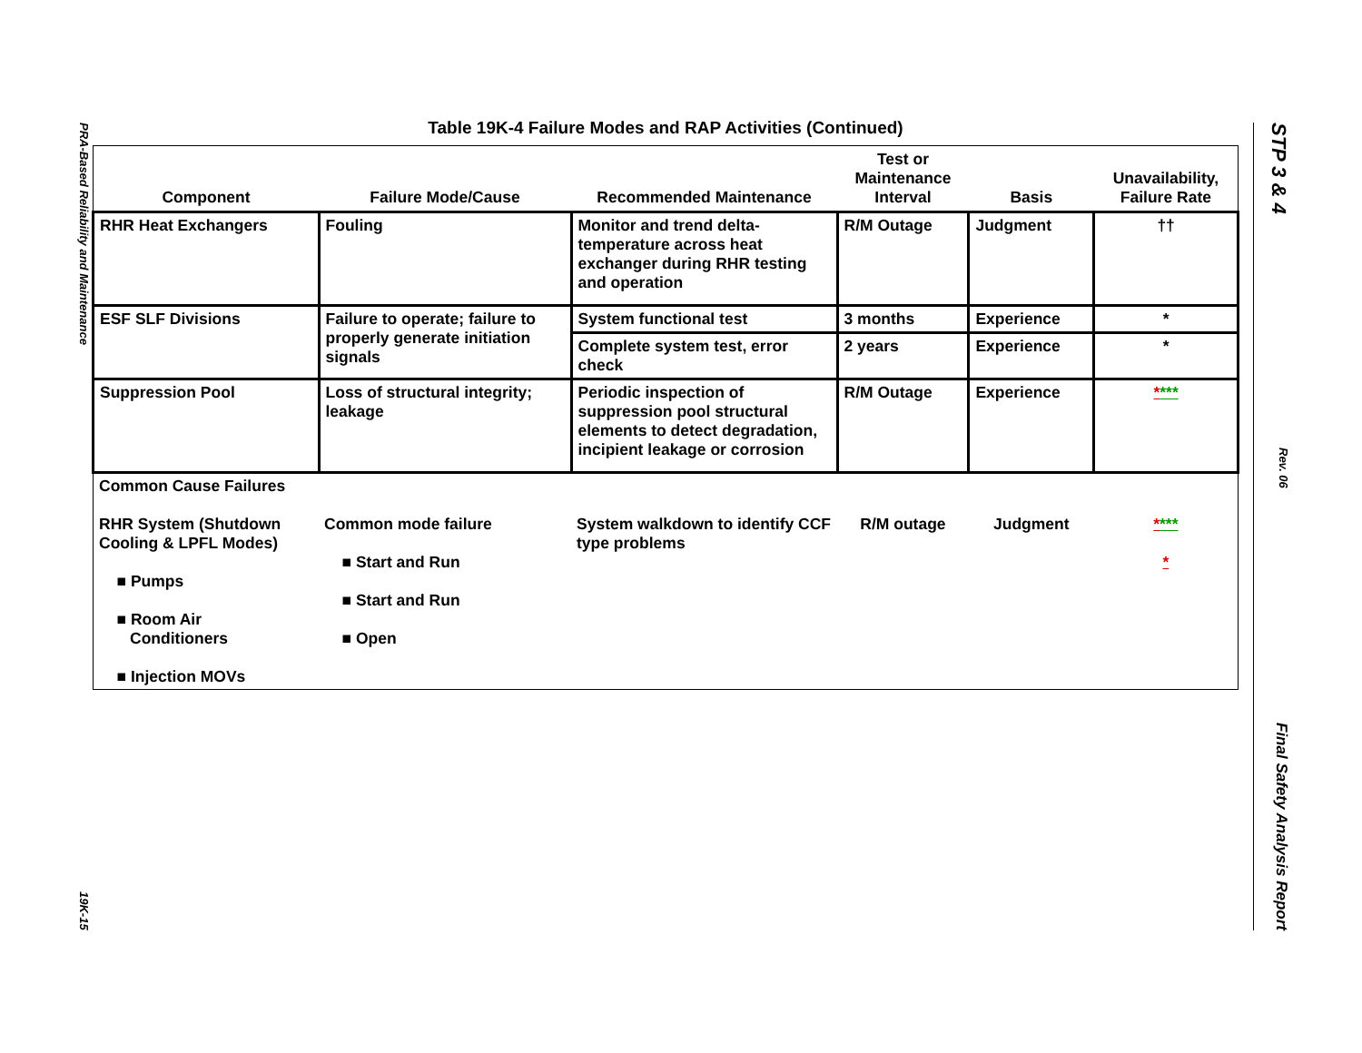PRA-Based Reliability and Maintenance
19K-15
Table 19K-4 Failure Modes and RAP Activities (Continued)
| Component | Failure Mode/Cause | Recommended Maintenance | Test or Maintenance Interval | Basis | Unavailability, Failure Rate |
| --- | --- | --- | --- | --- | --- |
| RHR Heat Exchangers | Fouling | Monitor and trend delta-temperature across heat exchanger during RHR testing and operation | R/M Outage | Judgment | †† |
| ESF SLF Divisions | Failure to operate; failure to properly generate initiation signals | System functional test | 3 months | Experience | * |
| | | Complete system test, error check | 2 years | Experience | * |
| Suppression Pool | Loss of structural integrity; leakage | Periodic inspection of suppression pool structural elements to detect degradation, incipient leakage or corrosion | R/M Outage | Experience | * *** |
| Common Cause Failures | | | | | |
| RHR System (Shutdown Cooling & LPFL Modes) ■ Pumps ■ Room Air Conditioners ■ Injection MOVs | Common mode failure ■ Start and Run ■ Start and Run ■ Open | System walkdown to identify CCF type problems | R/M outage | Judgment | * *** * |
STP 3 & 4
Rev. 06
Final Safety Analysis Report